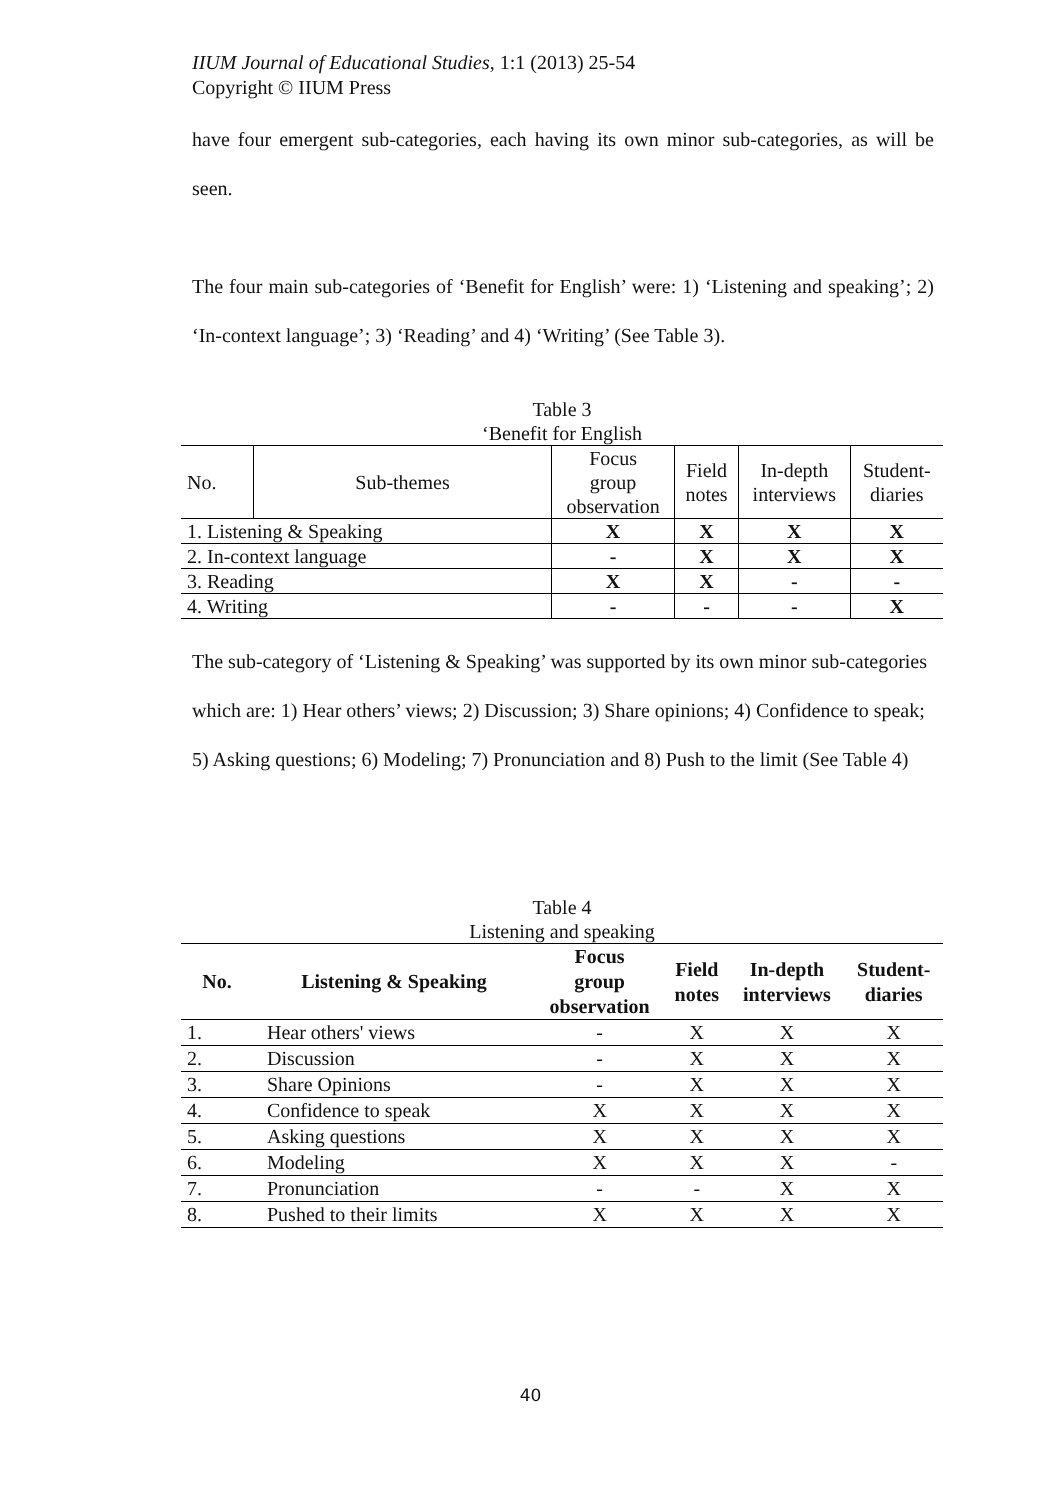IIUM Journal of Educational Studies, 1:1 (2013) 25-54
Copyright © IIUM Press
have four emergent sub-categories, each having its own minor sub-categories, as will be seen.
The four main sub-categories of ‘Benefit for English’ were: 1) ‘Listening and speaking’; 2) ‘In-context language’; 3) ‘Reading’ and 4) ‘Writing’ (See Table 3).
Table 3
‘Benefit for English
| No. | Sub-themes | Focus group observation | Field notes | In-depth interviews | Student- diaries |
| 1. Listening & Speaking | | X | X | X | X |
| 2. In-context language | | - | X | X | X |
| 3. Reading | | X | X | - | - |
| 4. Writing | | - | - | - | X |
The sub-category of ‘Listening & Speaking’ was supported by its own minor sub-categories which are: 1) Hear others’ views; 2) Discussion; 3) Share opinions; 4) Confidence to speak; 5) Asking questions; 6) Modeling; 7) Pronunciation and 8) Push to the limit (See Table 4)
Table 4
Listening and speaking
| No. | Listening & Speaking | Focus group observation | Field notes | In-depth interviews | Student- diaries |
| --- | --- | --- | --- | --- | --- |
| 1. | Hear others' views | - | X | X | X |
| 2. | Discussion | - | X | X | X |
| 3. | Share Opinions | - | X | X | X |
| 4. | Confidence to speak | X | X | X | X |
| 5. | Asking questions | X | X | X | X |
| 6. | Modeling | X | X | X | - |
| 7. | Pronunciation | - | - | X | X |
| 8. | Pushed to their limits | X | X | X | X |
40